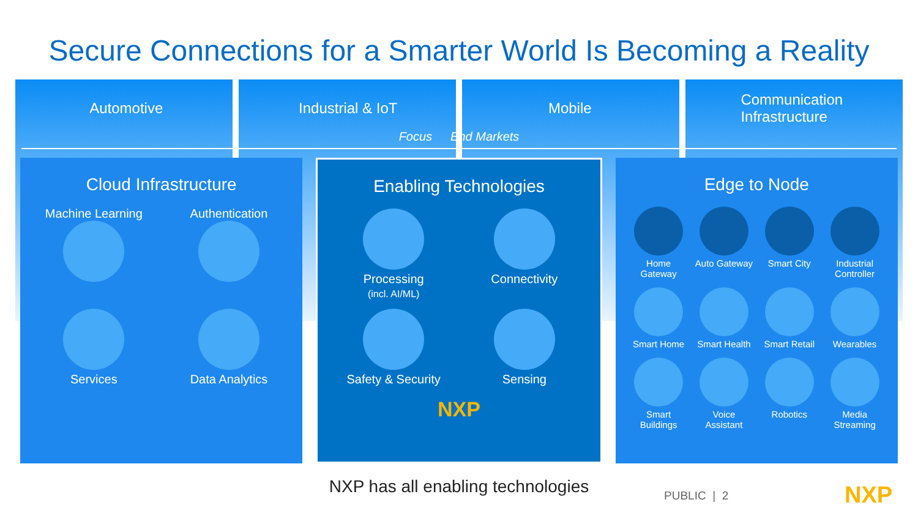Secure Connections for a Smarter World Is Becoming a Reality
Automotive Industrial & IoT Mobile Communication
Infrastructure
Focus End Markets
Cloud Infrastructure
Machine Learning
Authentication
Services
Data Analytics
Enabling Technologies
Processing
(incl. AI/ML)
Connectivity
Safety & Security
Sensing
NXP
Edge to Node
Home Gateway
Auto Gateway
Smart City
Industrial Controller
Smart Home
Smart Health
Smart Retail
Wearables
Smart Buildings
Voice Assistant
Robotics
Media Streaming
NXP has all enabling technologies PUBLIC | 2 NXP